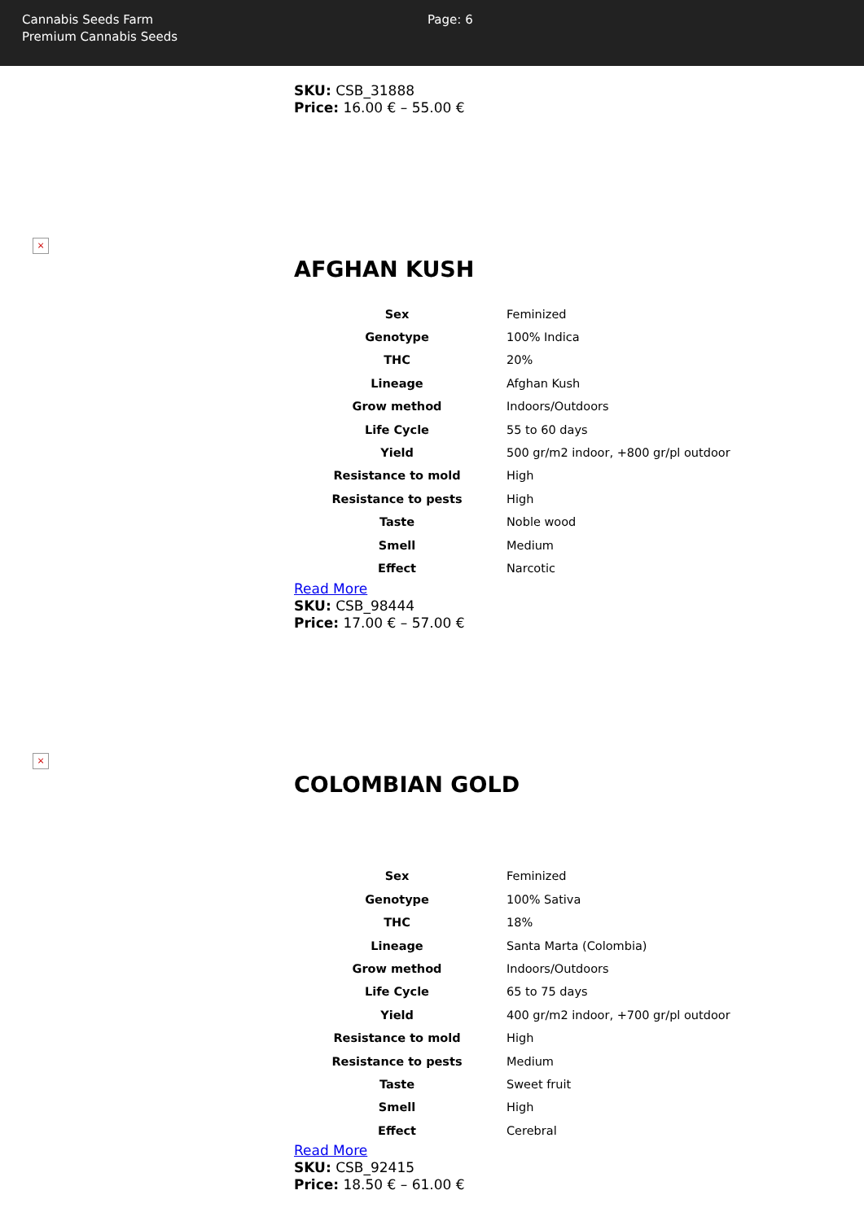Cannabis Seeds Farm
Premium Cannabis Seeds
Page: 6
SKU: CSB_31888
Price: 16.00 € – 55.00 €
×
AFGHAN KUSH
| Sex | Feminized |
| Genotype | 100% Indica |
| THC | 20% |
| Lineage | Afghan Kush |
| Grow method | Indoors/Outdoors |
| Life Cycle | 55 to 60 days |
| Yield | 500 gr/m2 indoor, +800 gr/pl outdoor |
| Resistance to mold | High |
| Resistance to pests | High |
| Taste | Noble wood |
| Smell | Medium |
| Effect | Narcotic |
Read More
SKU: CSB_98444
Price: 17.00 € – 57.00 €
×
COLOMBIAN GOLD
| Sex | Feminized |
| Genotype | 100% Sativa |
| THC | 18% |
| Lineage | Santa Marta (Colombia) |
| Grow method | Indoors/Outdoors |
| Life Cycle | 65 to 75 days |
| Yield | 400 gr/m2 indoor, +700 gr/pl outdoor |
| Resistance to mold | High |
| Resistance to pests | Medium |
| Taste | Sweet fruit |
| Smell | High |
| Effect | Cerebral |
Read More
SKU: CSB_92415
Price: 18.50 € – 61.00 €